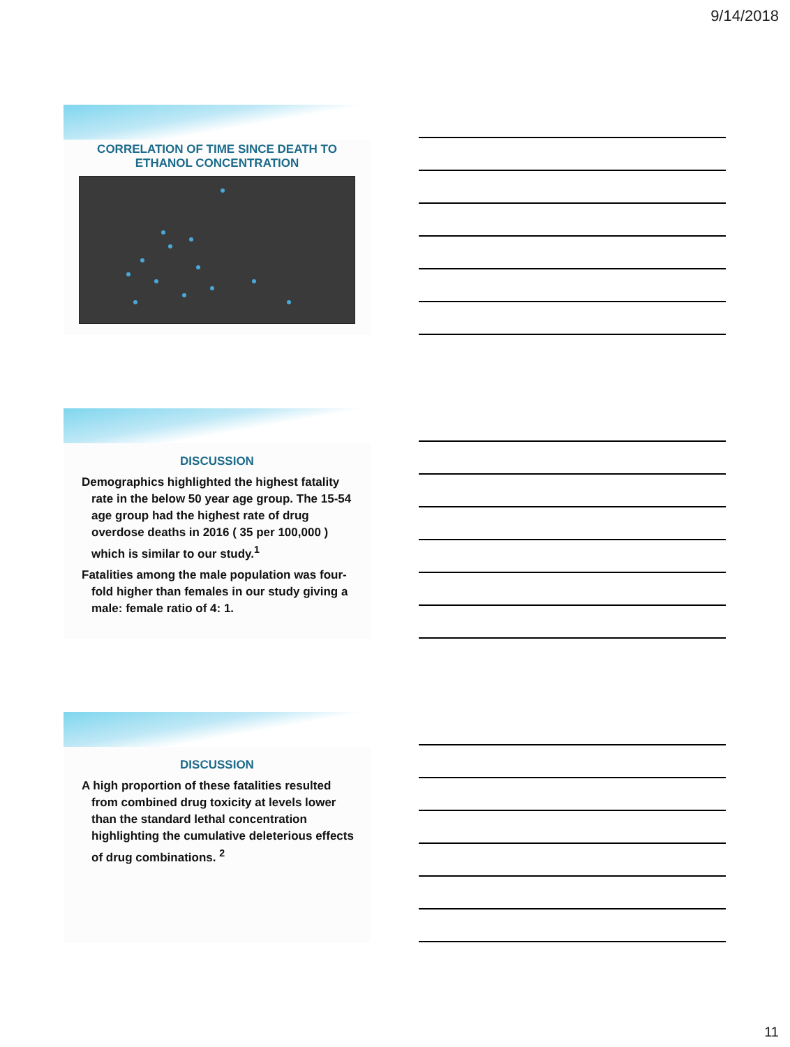9/14/2018
CORRELATION OF TIME SINCE DEATH TO
ETHANOL CONCENTRATION
DISCUSSION
Demographics highlighted the highest fatality rate in the below 50 year age group. The 15-54 age group had the highest rate of drug overdose deaths in 2016 ( 35 per 100,000 ) which is similar to our study.<sup>1</sup>
Fatalities among the male population was four-fold higher than females in our study giving a male: female ratio of 4: 1.
DISCUSSION
A high proportion of these fatalities resulted from combined drug toxicity at levels lower than the standard lethal concentration highlighting the cumulative deleterious effects of drug combinations. <sup>2</sup>
11